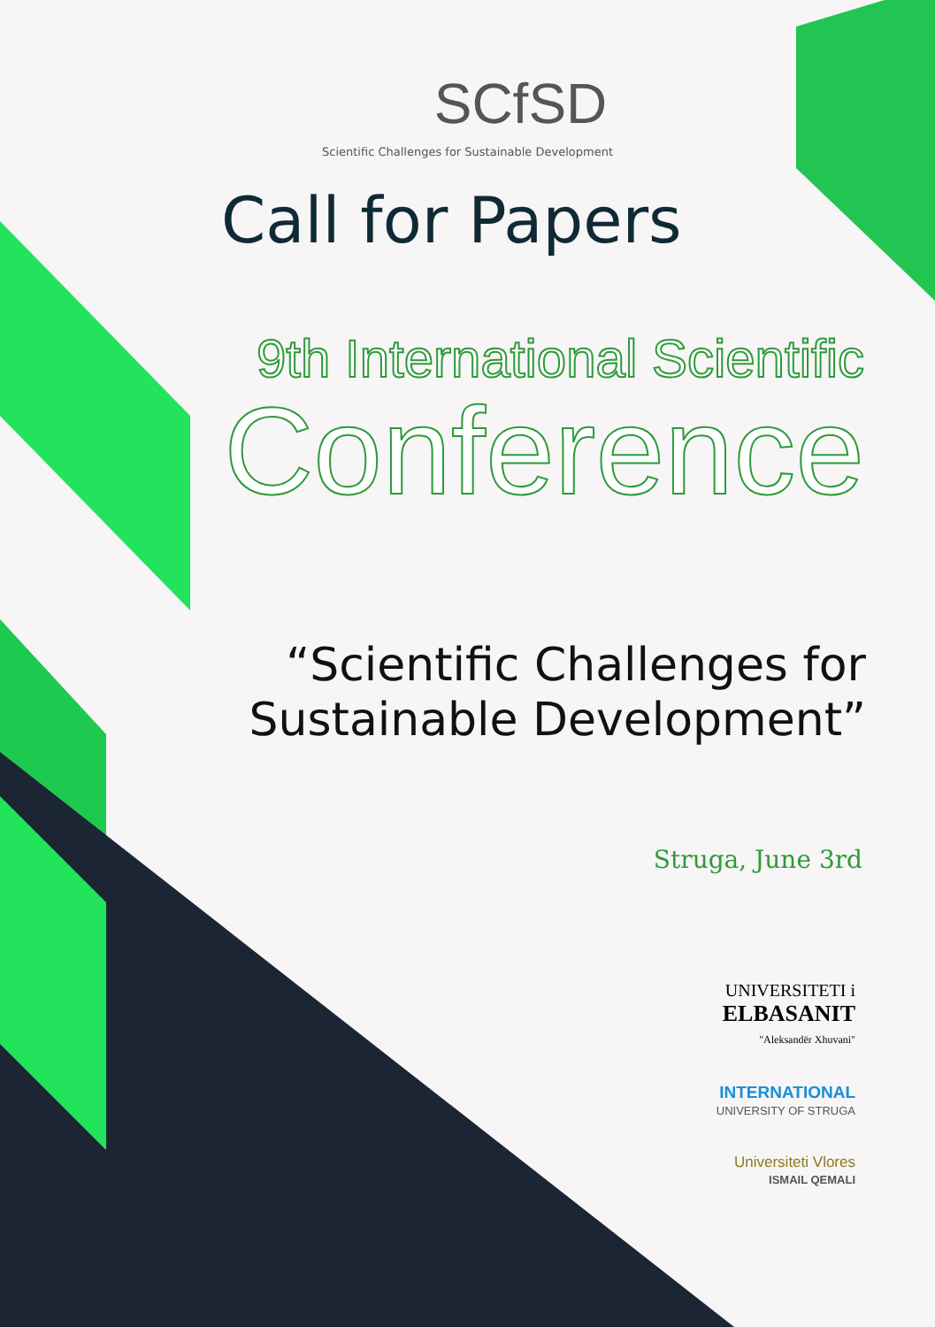SCfSD
Scientific Challenges for Sustainable Development
Call for Papers
9th International Scientific
Conference
“Scientific Challenges for
Sustainable Development”
Struga, June 3rd
UNIVERSITETI i
ELBASANIT
"Aleksandër Xhuvani"
INTERNATIONAL
UNIVERSITY OF STRUGA
Universiteti Vlores
ISMAIL QEMALI